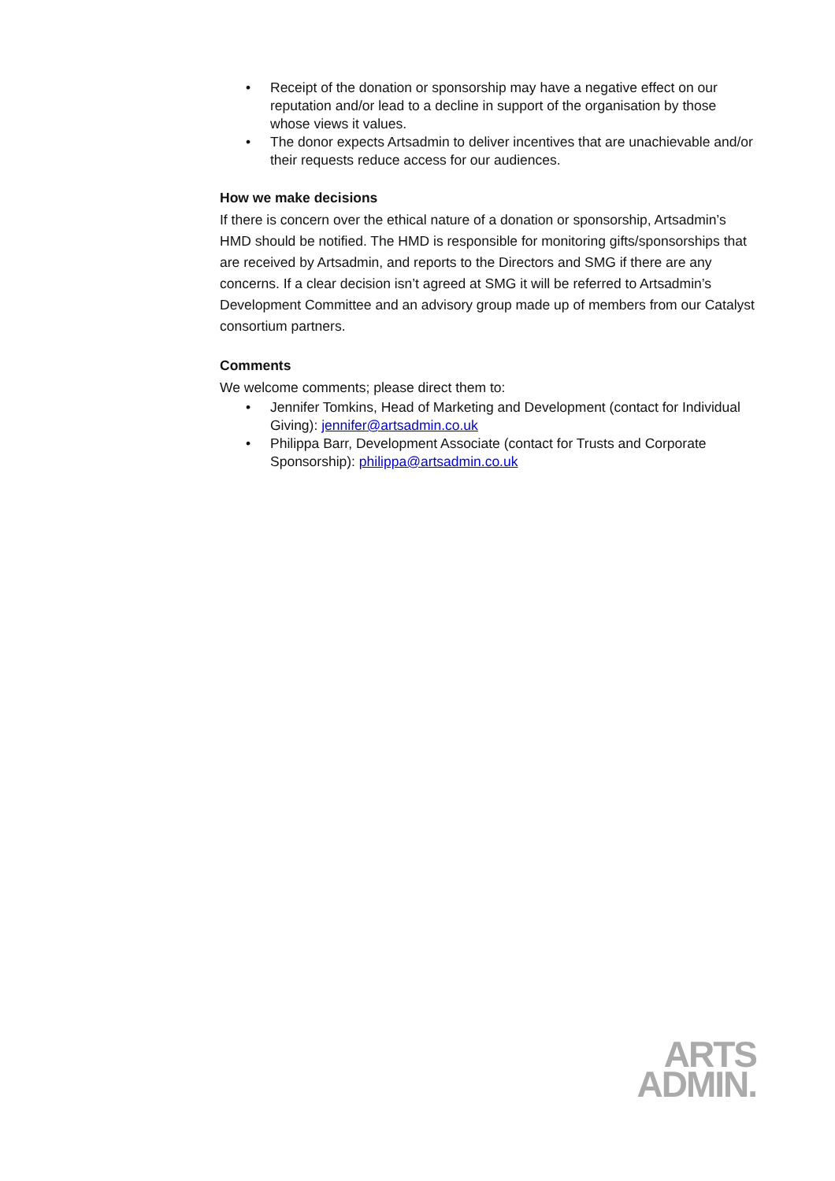• Receipt of the donation or sponsorship may have a negative effect on our reputation and/or lead to a decline in support of the organisation by those whose views it values.
• The donor expects Artsadmin to deliver incentives that are unachievable and/or their requests reduce access for our audiences.
How we make decisions
If there is concern over the ethical nature of a donation or sponsorship, Artsadmin’s HMD should be notified. The HMD is responsible for monitoring gifts/sponsorships that are received by Artsadmin, and reports to the Directors and SMG if there are any concerns. If a clear decision isn’t agreed at SMG it will be referred to Artsadmin’s Development Committee and an advisory group made up of members from our Catalyst consortium partners.
Comments
We welcome comments; please direct them to:
• Jennifer Tomkins, Head of Marketing and Development (contact for Individual Giving): jennifer@artsadmin.co.uk
• Philippa Barr, Development Associate (contact for Trusts and Corporate Sponsorship): philippa@artsadmin.co.uk
ARTS
ADMIN.